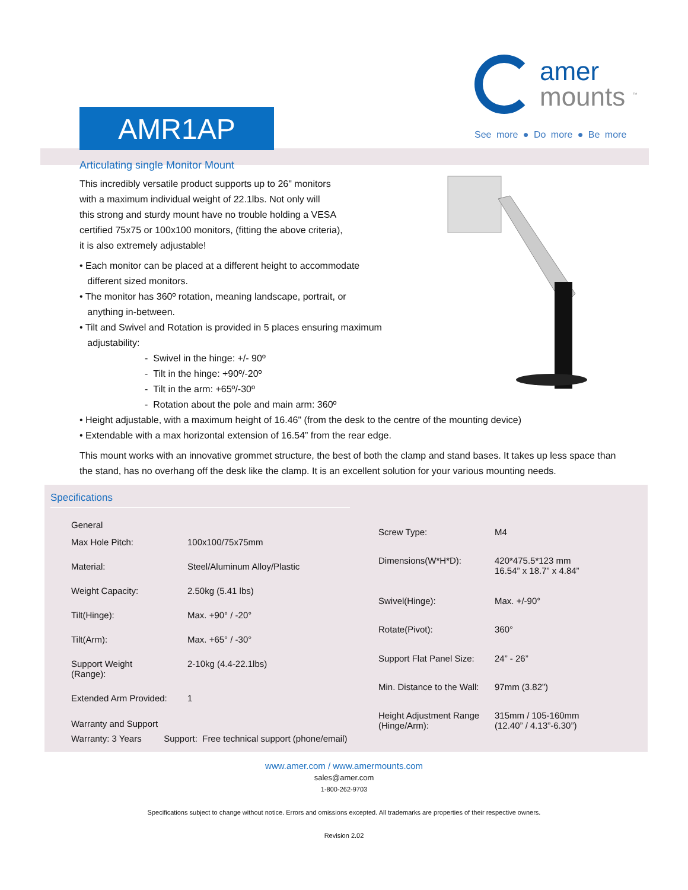AMR1AP
amer
mounts <sup>™</sup>
See more ● Do more ● Be more
Articulating single Monitor Mount
This incredibly versatile product supports up to 26" monitors
with a maximum individual weight of 22.1lbs. Not only will
this strong and sturdy mount have no trouble holding a VESA
certified 75x75 or 100x100 monitors, (fitting the above criteria),
it is also extremely adjustable!
• Each monitor can be placed at a different height to accommodate
different sized monitors.
• The monitor has 360º rotation, meaning landscape, portrait, or
anything in-between.
• Tilt and Swivel and Rotation is provided in 5 places ensuring maximum
adjustability:
- Swivel in the hinge: +/- 90º
- Tilt in the hinge: +90º/-20º
- Tilt in the arm: +65º/-30º
- Rotation about the pole and main arm: 360º
• Height adjustable, with a maximum height of 16.46" (from the desk to the centre of the mounting device)
• Extendable with a max horizontal extension of 16.54” from the rear edge.
This mount works with an innovative grommet structure, the best of both the clamp and stand bases. It takes up less space than the stand, has no overhang off the desk like the clamp. It is an excellent solution for your various mounting needs.
Specifications
General
| Max Hole Pitch: | 100x100/75x75mm |
| Material: | Steel/Aluminum Alloy/Plastic |
| Weight Capacity: | 2.50kg (5.41 lbs) |
| Tilt(Hinge): | Max. +90° / -20° |
| Tilt(Arm): | Max. +65° / -30° |
| Support Weight (Range): | 2-10kg (4.4-22.1lbs) |
| Extended Arm Provided: | 1 |
Warranty and Support
Warranty: 3 Years Support: Free technical support (phone/email)
| Screw Type: | M4 |
| Dimensions(W*H*D): | 420*475.5*123 mm 16.54” x 18.7” x 4.84” |
| Swivel(Hinge): | Max. +/-90° |
| Rotate(Pivot): | 360° |
| Support Flat Panel Size: | 24” - 26” |
| Min. Distance to the Wall: | 97mm (3.82”) |
| Height Adjustment Range (Hinge/Arm): | 315mm / 105-160mm (12.40” / 4.13”-6.30”) |
www.amer.com / www.amermounts.com
sales@amer.com
1-800-262-9703
Specifications subject to change without notice. Errors and omissions excepted. All trademarks are properties of their respective owners.
Revision 2.02